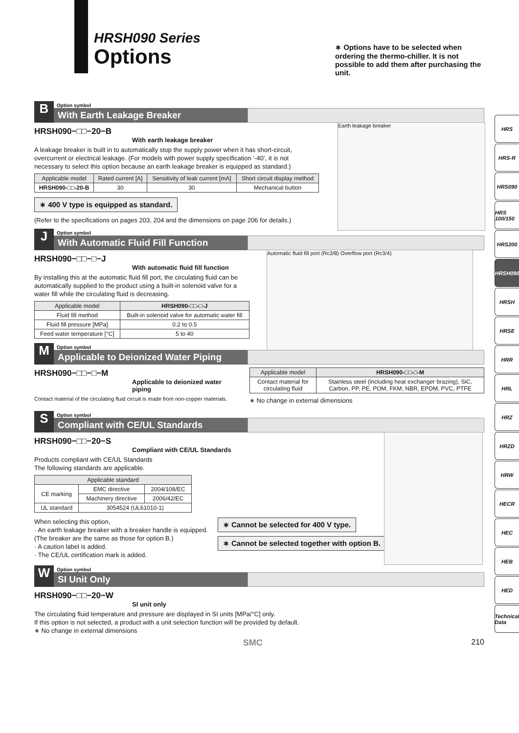HRSH090 Series
Options
∗ Options have to be selected when ordering the thermo-chiller. It is not possible to add them after purchasing the unit.
Option symbol
B
With Earth Leakage Breaker
HRSH090−□□−20−B
With earth leakage breaker
A leakage breaker is built in to automatically stop the supply power when it has short-circuit, overcurrent or electrical leakage. (For models with power supply specification ‘-40’, it is not necessary to select this option because an earth leakage breaker is equipped as standard.)
| Applicable model | Rated current [A] | Sensitivity of leak current [mA] | Short circuit display method |
| --- | --- | --- | --- |
| HRSH090-□□-20-B | 30 | 30 | Mechanical button |
∗ 400 V type is equipped as standard.
(Refer to the specifications on pages 203, 204 and the dimensions on page 206 for details.)
Earth leakage breaker
Option symbol
J
With Automatic Fluid Fill Function
HRSH090−□□−□−J
With automatic fluid fill function
By installing this at the automatic fluid fill port, the circulating fluid can be automatically supplied to the product using a built-in solenoid valve for a water fill while the circulating fluid is decreasing.
| Applicable model | HRSH090-□□-□-J |
| --- | --- |
| Fluid fill method | Built-in solenoid valve for automatic water fill |
| Fluid fill pressure [MPa] | 0.2 to 0.5 |
| Feed water temperature [°C] | 5 to 40 |
Automatic fluid fill port (Rc3/8) Overflow port (Rc3/4)
Option symbol
M
Applicable to Deionized Water Piping
HRSH090−□□−□−M
Applicable to deionized water piping
Contact material of the circulating fluid circuit is made from non-copper materials.
| Applicable model | HRSH090-□□-□-M |
| --- | --- |
| Contact material for circulating fluid | Stainless steel (including heat exchanger brazing), SiC, Carbon, PP, PE, POM, FKM, NBR, EPDM, PVC, PTFE |
∗ No change in external dimensions
Option symbol
S
Compliant with CE/UL Standards
HRSH090−□□−20−S
Compliant with CE/UL Standards
Products compliant with CE/UL Standards
The following standards are applicable.
| Applicable standard | | |
| --- | --- | --- |
| CE marking | EMC directive | 2004/108/EC |
| | Machinery directive | 2006/42/EC |
| UL standard | 3054524 (UL61010-1) | |
When selecting this option,
· An earth leakage breaker with a breaker handle is equipped.
(The breaker are the same as those for option B.)
· A caution label is added.
· The CE/UL certification mark is added.
∗ Cannot be selected for 400 V type.
∗ Cannot be selected together with option B.
Option symbol
W
SI Unit Only
HRSH090−□□−20−W
SI unit only
The circulating fluid temperature and pressure are displayed in SI units [MPa/°C] only.
If this option is not selected, a product with a unit selection function will be provided by default.
∗ No change in external dimensions
SMC 210
HRS
HRS-R
HRS090
HRS 100/150
HRS200
HRSH090
HRSH
HRSE
HRR
HRL
HRZ
HRZD
HRW
HECR
HEC
HEB
HED
Technical Data